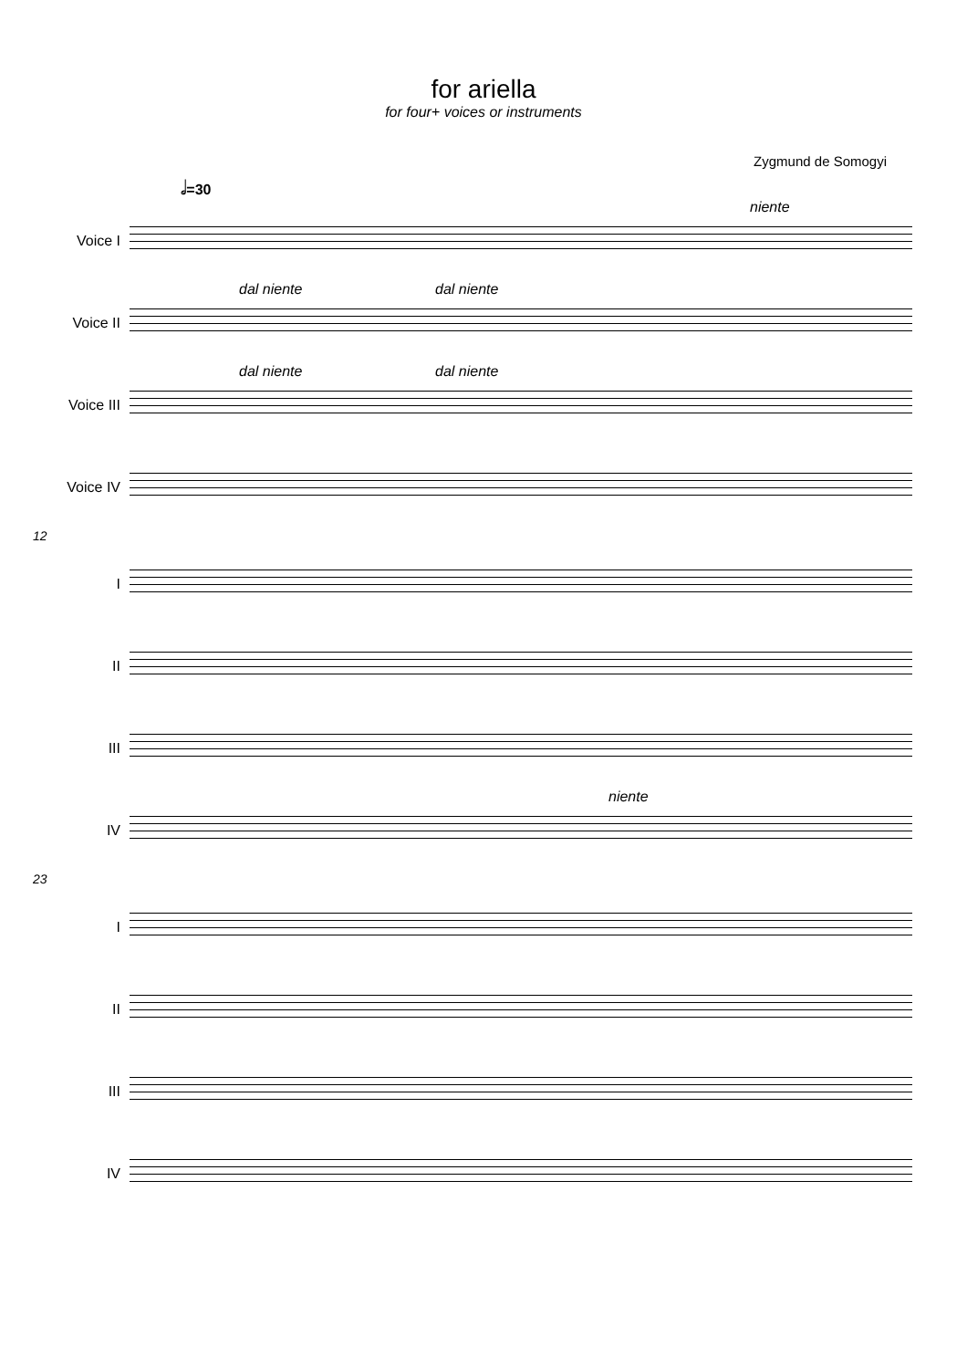for ariella
for four+ voices or instruments
Zygmund de Somogyi
𝅗𝅥=30
Voice I
niente
Voice II
dal niente dal niente
Voice III
dal niente dal niente
Voice IV
12
I
II
III
IV
niente
23
I
II
III
IV